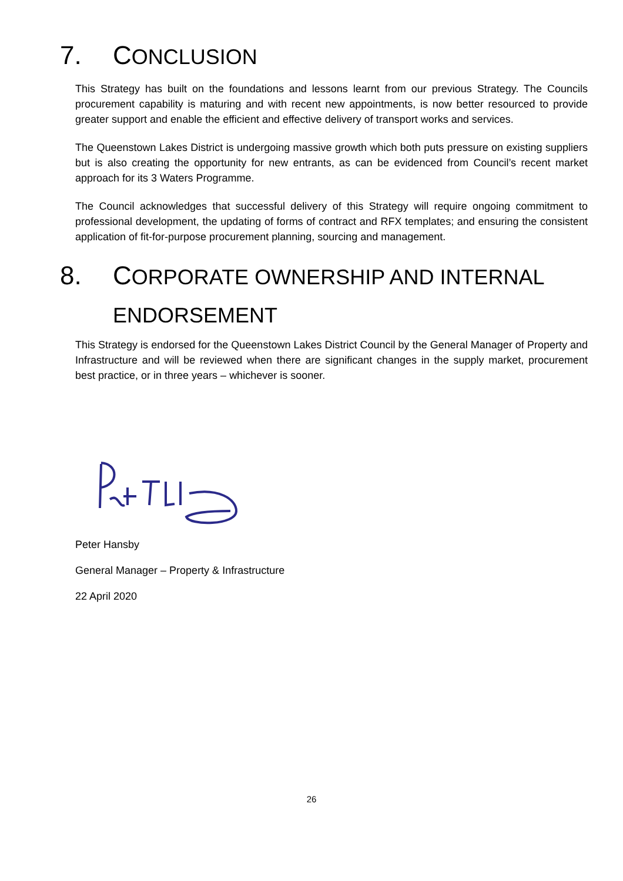7. CONCLUSION
This Strategy has built on the foundations and lessons learnt from our previous Strategy. The Councils procurement capability is maturing and with recent new appointments, is now better resourced to provide greater support and enable the efficient and effective delivery of transport works and services.
The Queenstown Lakes District is undergoing massive growth which both puts pressure on existing suppliers but is also creating the opportunity for new entrants, as can be evidenced from Council’s recent market approach for its 3 Waters Programme.
The Council acknowledges that successful delivery of this Strategy will require ongoing commitment to professional development, the updating of forms of contract and RFX templates; and ensuring the consistent application of fit-for-purpose procurement planning, sourcing and management.
8. CORPORATE OWNERSHIP AND INTERNAL ENDORSEMENT
This Strategy is endorsed for the Queenstown Lakes District Council by the General Manager of Property and Infrastructure and will be reviewed when there are significant changes in the supply market, procurement best practice, or in three years – whichever is sooner.
Peter Hansby
General Manager – Property & Infrastructure
22 April 2020
26